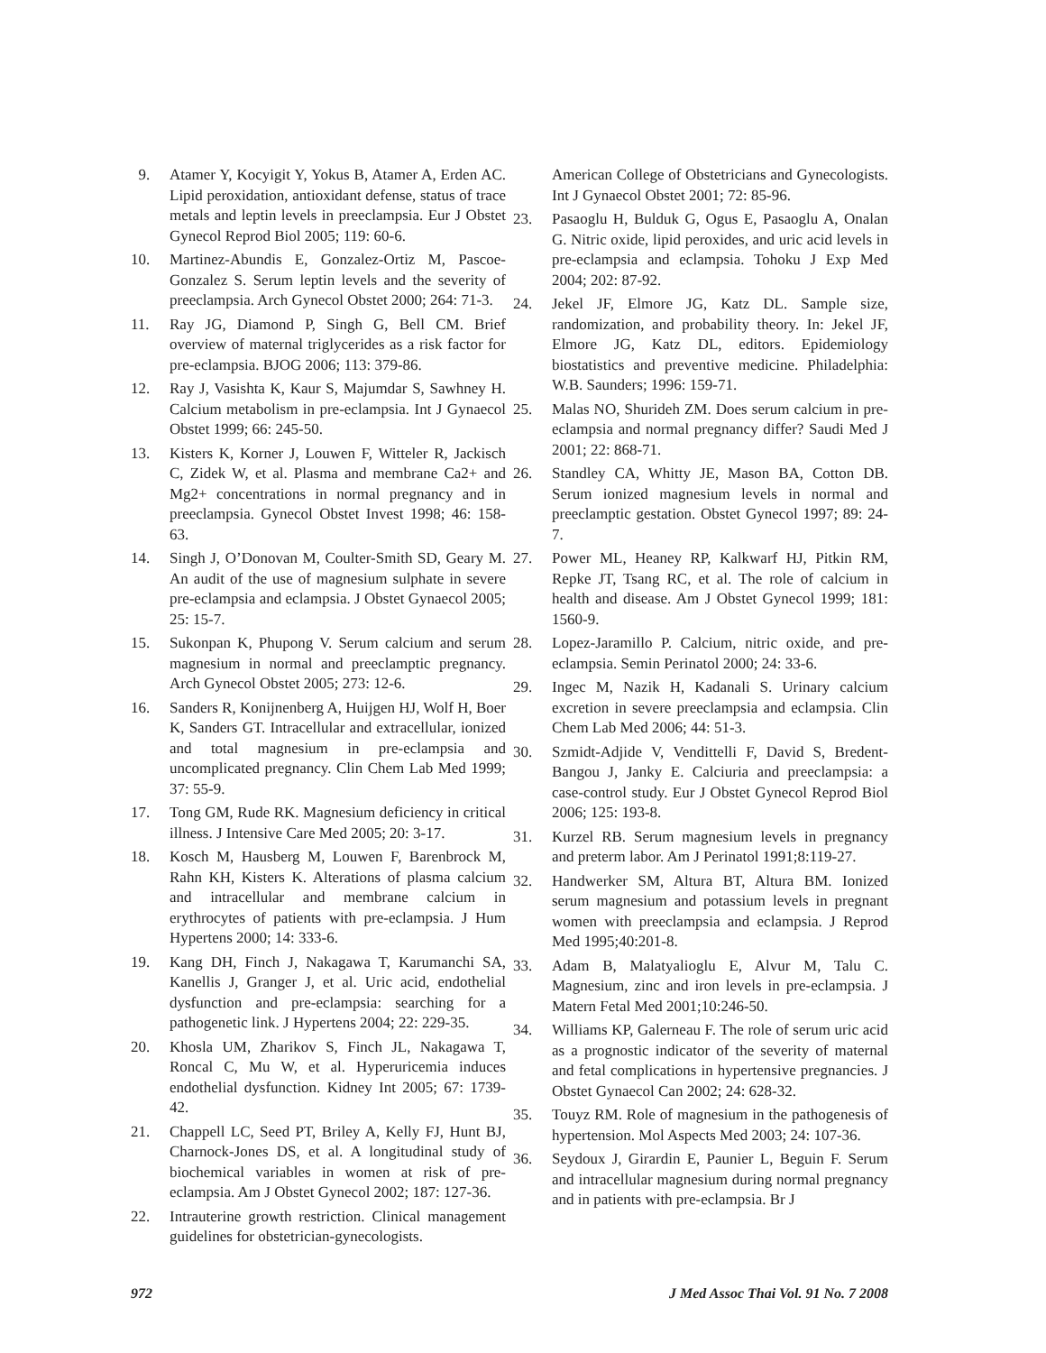9. Atamer Y, Kocyigit Y, Yokus B, Atamer A, Erden AC. Lipid peroxidation, antioxidant defense, status of trace metals and leptin levels in preeclampsia. Eur J Obstet Gynecol Reprod Biol 2005; 119: 60-6.
10. Martinez-Abundis E, Gonzalez-Ortiz M, Pascoe-Gonzalez S. Serum leptin levels and the severity of preeclampsia. Arch Gynecol Obstet 2000; 264: 71-3.
11. Ray JG, Diamond P, Singh G, Bell CM. Brief overview of maternal triglycerides as a risk factor for pre-eclampsia. BJOG 2006; 113: 379-86.
12. Ray J, Vasishta K, Kaur S, Majumdar S, Sawhney H. Calcium metabolism in pre-eclampsia. Int J Gynaecol Obstet 1999; 66: 245-50.
13. Kisters K, Korner J, Louwen F, Witteler R, Jackisch C, Zidek W, et al. Plasma and membrane Ca2+ and Mg2+ concentrations in normal pregnancy and in preeclampsia. Gynecol Obstet Invest 1998; 46: 158-63.
14. Singh J, O’Donovan M, Coulter-Smith SD, Geary M. An audit of the use of magnesium sulphate in severe pre-eclampsia and eclampsia. J Obstet Gynaecol 2005; 25: 15-7.
15. Sukonpan K, Phupong V. Serum calcium and serum magnesium in normal and preeclamptic pregnancy. Arch Gynecol Obstet 2005; 273: 12-6.
16. Sanders R, Konijnenberg A, Huijgen HJ, Wolf H, Boer K, Sanders GT. Intracellular and extracellular, ionized and total magnesium in pre-eclampsia and uncomplicated pregnancy. Clin Chem Lab Med 1999; 37: 55-9.
17. Tong GM, Rude RK. Magnesium deficiency in critical illness. J Intensive Care Med 2005; 20: 3-17.
18. Kosch M, Hausberg M, Louwen F, Barenbrock M, Rahn KH, Kisters K. Alterations of plasma calcium and intracellular and membrane calcium in erythrocytes of patients with pre-eclampsia. J Hum Hypertens 2000; 14: 333-6.
19. Kang DH, Finch J, Nakagawa T, Karumanchi SA, Kanellis J, Granger J, et al. Uric acid, endothelial dysfunction and pre-eclampsia: searching for a pathogenetic link. J Hypertens 2004; 22: 229-35.
20. Khosla UM, Zharikov S, Finch JL, Nakagawa T, Roncal C, Mu W, et al. Hyperuricemia induces endothelial dysfunction. Kidney Int 2005; 67: 1739-42.
21. Chappell LC, Seed PT, Briley A, Kelly FJ, Hunt BJ, Charnock-Jones DS, et al. A longitudinal study of biochemical variables in women at risk of pre-eclampsia. Am J Obstet Gynecol 2002; 187: 127-36.
22. Intrauterine growth restriction. Clinical management guidelines for obstetrician-gynecologists.
American College of Obstetricians and Gynecologists. Int J Gynaecol Obstet 2001; 72: 85-96.
23. Pasaoglu H, Bulduk G, Ogus E, Pasaoglu A, Onalan G. Nitric oxide, lipid peroxides, and uric acid levels in pre-eclampsia and eclampsia. Tohoku J Exp Med 2004; 202: 87-92.
24. Jekel JF, Elmore JG, Katz DL. Sample size, randomization, and probability theory. In: Jekel JF, Elmore JG, Katz DL, editors. Epidemiology biostatistics and preventive medicine. Philadelphia: W.B. Saunders; 1996: 159-71.
25. Malas NO, Shurideh ZM. Does serum calcium in pre-eclampsia and normal pregnancy differ? Saudi Med J 2001; 22: 868-71.
26. Standley CA, Whitty JE, Mason BA, Cotton DB. Serum ionized magnesium levels in normal and preeclamptic gestation. Obstet Gynecol 1997; 89: 24-7.
27. Power ML, Heaney RP, Kalkwarf HJ, Pitkin RM, Repke JT, Tsang RC, et al. The role of calcium in health and disease. Am J Obstet Gynecol 1999; 181: 1560-9.
28. Lopez-Jaramillo P. Calcium, nitric oxide, and pre-eclampsia. Semin Perinatol 2000; 24: 33-6.
29. Ingec M, Nazik H, Kadanali S. Urinary calcium excretion in severe preeclampsia and eclampsia. Clin Chem Lab Med 2006; 44: 51-3.
30. Szmidt-Adjide V, Vendittelli F, David S, Bredent-Bangou J, Janky E. Calciuria and preeclampsia: a case-control study. Eur J Obstet Gynecol Reprod Biol 2006; 125: 193-8.
31. Kurzel RB. Serum magnesium levels in pregnancy and preterm labor. Am J Perinatol 1991;8:119-27.
32. Handwerker SM, Altura BT, Altura BM. Ionized serum magnesium and potassium levels in pregnant women with preeclampsia and eclampsia. J Reprod Med 1995;40:201-8.
33. Adam B, Malatyalioglu E, Alvur M, Talu C. Magnesium, zinc and iron levels in pre-eclampsia. J Matern Fetal Med 2001;10:246-50.
34. Williams KP, Galerneau F. The role of serum uric acid as a prognostic indicator of the severity of maternal and fetal complications in hypertensive pregnancies. J Obstet Gynaecol Can 2002; 24: 628-32.
35. Touyz RM. Role of magnesium in the pathogenesis of hypertension. Mol Aspects Med 2003; 24: 107-36.
36. Seydoux J, Girardin E, Paunier L, Beguin F. Serum and intracellular magnesium during normal pregnancy and in patients with pre-eclampsia. Br J
972 J Med Assoc Thai Vol. 91 No. 7 2008